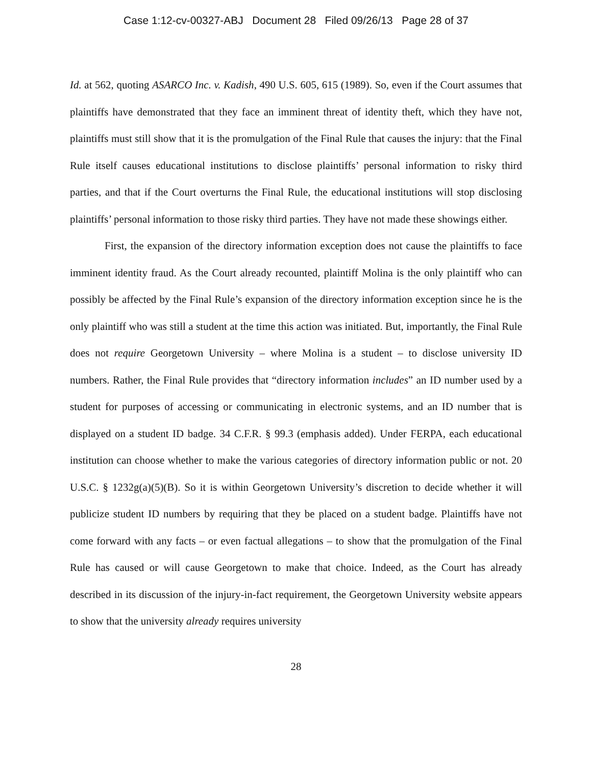Case 1:12-cv-00327-ABJ Document 28 Filed 09/26/13 Page 28 of 37
Id. at 562, quoting ASARCO Inc. v. Kadish, 490 U.S. 605, 615 (1989). So, even if the Court assumes that plaintiffs have demonstrated that they face an imminent threat of identity theft, which they have not, plaintiffs must still show that it is the promulgation of the Final Rule that causes the injury: that the Final Rule itself causes educational institutions to disclose plaintiffs’ personal information to risky third parties, and that if the Court overturns the Final Rule, the educational institutions will stop disclosing plaintiffs’ personal information to those risky third parties. They have not made these showings either.
First, the expansion of the directory information exception does not cause the plaintiffs to face imminent identity fraud. As the Court already recounted, plaintiff Molina is the only plaintiff who can possibly be affected by the Final Rule’s expansion of the directory information exception since he is the only plaintiff who was still a student at the time this action was initiated. But, importantly, the Final Rule does not require Georgetown University – where Molina is a student – to disclose university ID numbers. Rather, the Final Rule provides that “directory information includes” an ID number used by a student for purposes of accessing or communicating in electronic systems, and an ID number that is displayed on a student ID badge. 34 C.F.R. § 99.3 (emphasis added). Under FERPA, each educational institution can choose whether to make the various categories of directory information public or not. 20 U.S.C. § 1232g(a)(5)(B). So it is within Georgetown University’s discretion to decide whether it will publicize student ID numbers by requiring that they be placed on a student badge. Plaintiffs have not come forward with any facts – or even factual allegations – to show that the promulgation of the Final Rule has caused or will cause Georgetown to make that choice. Indeed, as the Court has already described in its discussion of the injury-in-fact requirement, the Georgetown University website appears to show that the university already requires university
28